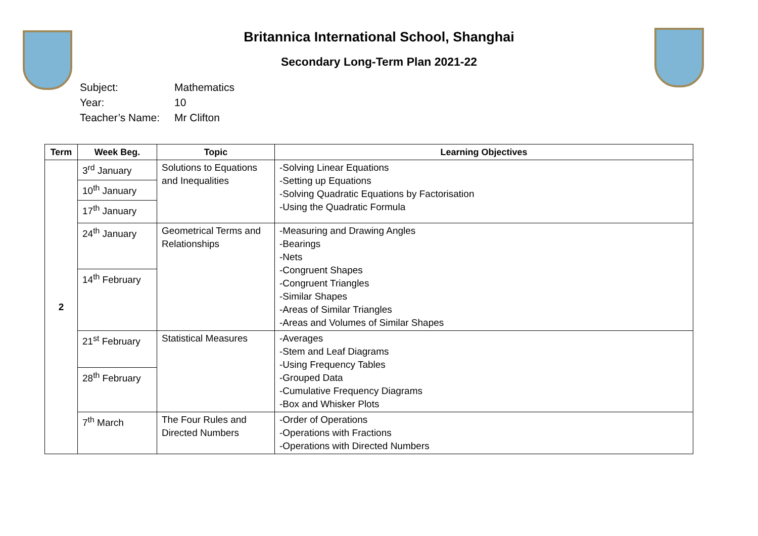Britannica International School, Shanghai
Secondary Long-Term Plan 2021-22
Subject: Mathematics
Year: 10
Teacher’s Name: Mr Clifton
| Term | Week Beg. | Topic | Learning Objectives |
| --- | --- | --- | --- |
| 2 | 3<sup>rd</sup> January | Solutions to Equations and Inequalities | -Solving Linear Equations -Setting up Equations -Solving Quadratic Equations by Factorisation -Using the Quadratic Formula |
| | 10<sup>th</sup> January | | |
| | 17<sup>th</sup> January | | |
| | 24<sup>th</sup> January | Geometrical Terms and Relationships | -Measuring and Drawing Angles -Bearings -Nets -Congruent Shapes -Congruent Triangles -Similar Shapes -Areas of Similar Triangles -Areas and Volumes of Similar Shapes |
| | 14<sup>th</sup> February | | |
| | 21<sup>st</sup> February | Statistical Measures | -Averages -Stem and Leaf Diagrams -Using Frequency Tables -Grouped Data -Cumulative Frequency Diagrams -Box and Whisker Plots |
| | 28<sup>th</sup> February | | |
| | 7<sup>th</sup> March | The Four Rules and Directed Numbers | -Order of Operations -Operations with Fractions -Operations with Directed Numbers |